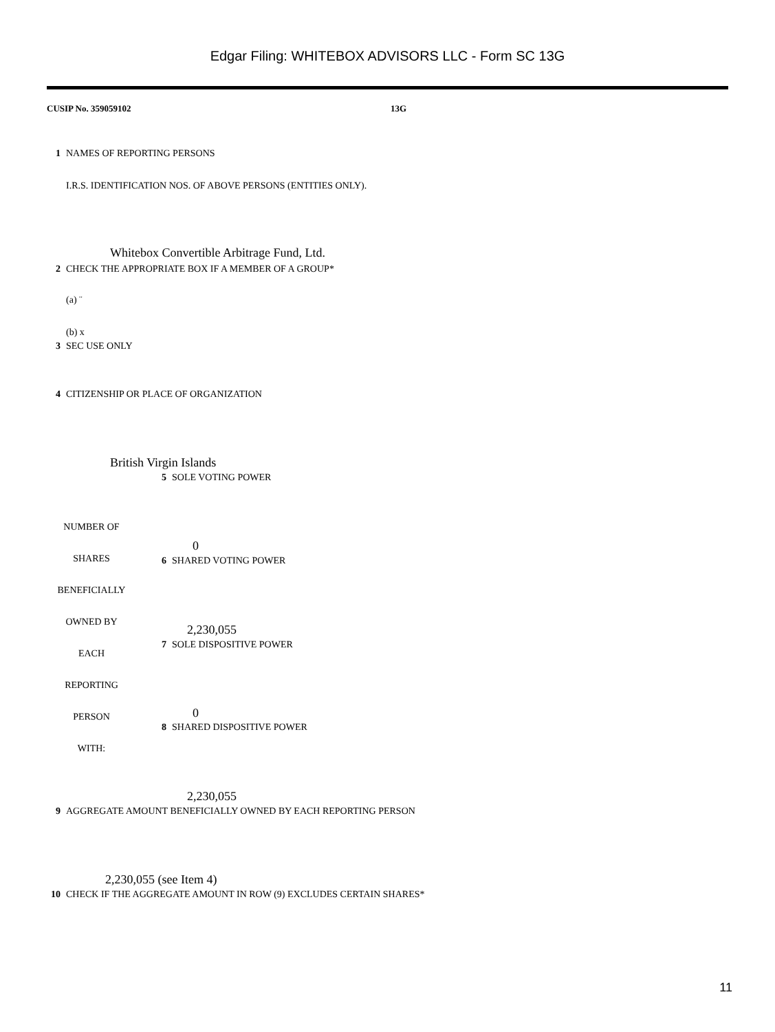Edgar Filing: WHITEBOX ADVISORS LLC - Form SC 13G
CUSIP No. 359059102 13G
1 NAMES OF REPORTING PERSONS
I.R.S. IDENTIFICATION NOS. OF ABOVE PERSONS (ENTITIES ONLY).
Whitebox Convertible Arbitrage Fund, Ltd.
2 CHECK THE APPROPRIATE BOX IF A MEMBER OF A GROUP*
(a) ¨
(b) x
3 SEC USE ONLY
4 CITIZENSHIP OR PLACE OF ORGANIZATION
British Virgin Islands
5 SOLE VOTING POWER
NUMBER OF
0
SHARES 6 SHARED VOTING POWER
BENEFICIALLY
OWNED BY
2,230,055
7 SOLE DISPOSITIVE POWER
EACH
REPORTING
0
PERSON
8 SHARED DISPOSITIVE POWER
WITH:
2,230,055
9 AGGREGATE AMOUNT BENEFICIALLY OWNED BY EACH REPORTING PERSON
2,230,055 (see Item 4)
10 CHECK IF THE AGGREGATE AMOUNT IN ROW (9) EXCLUDES CERTAIN SHARES*
11